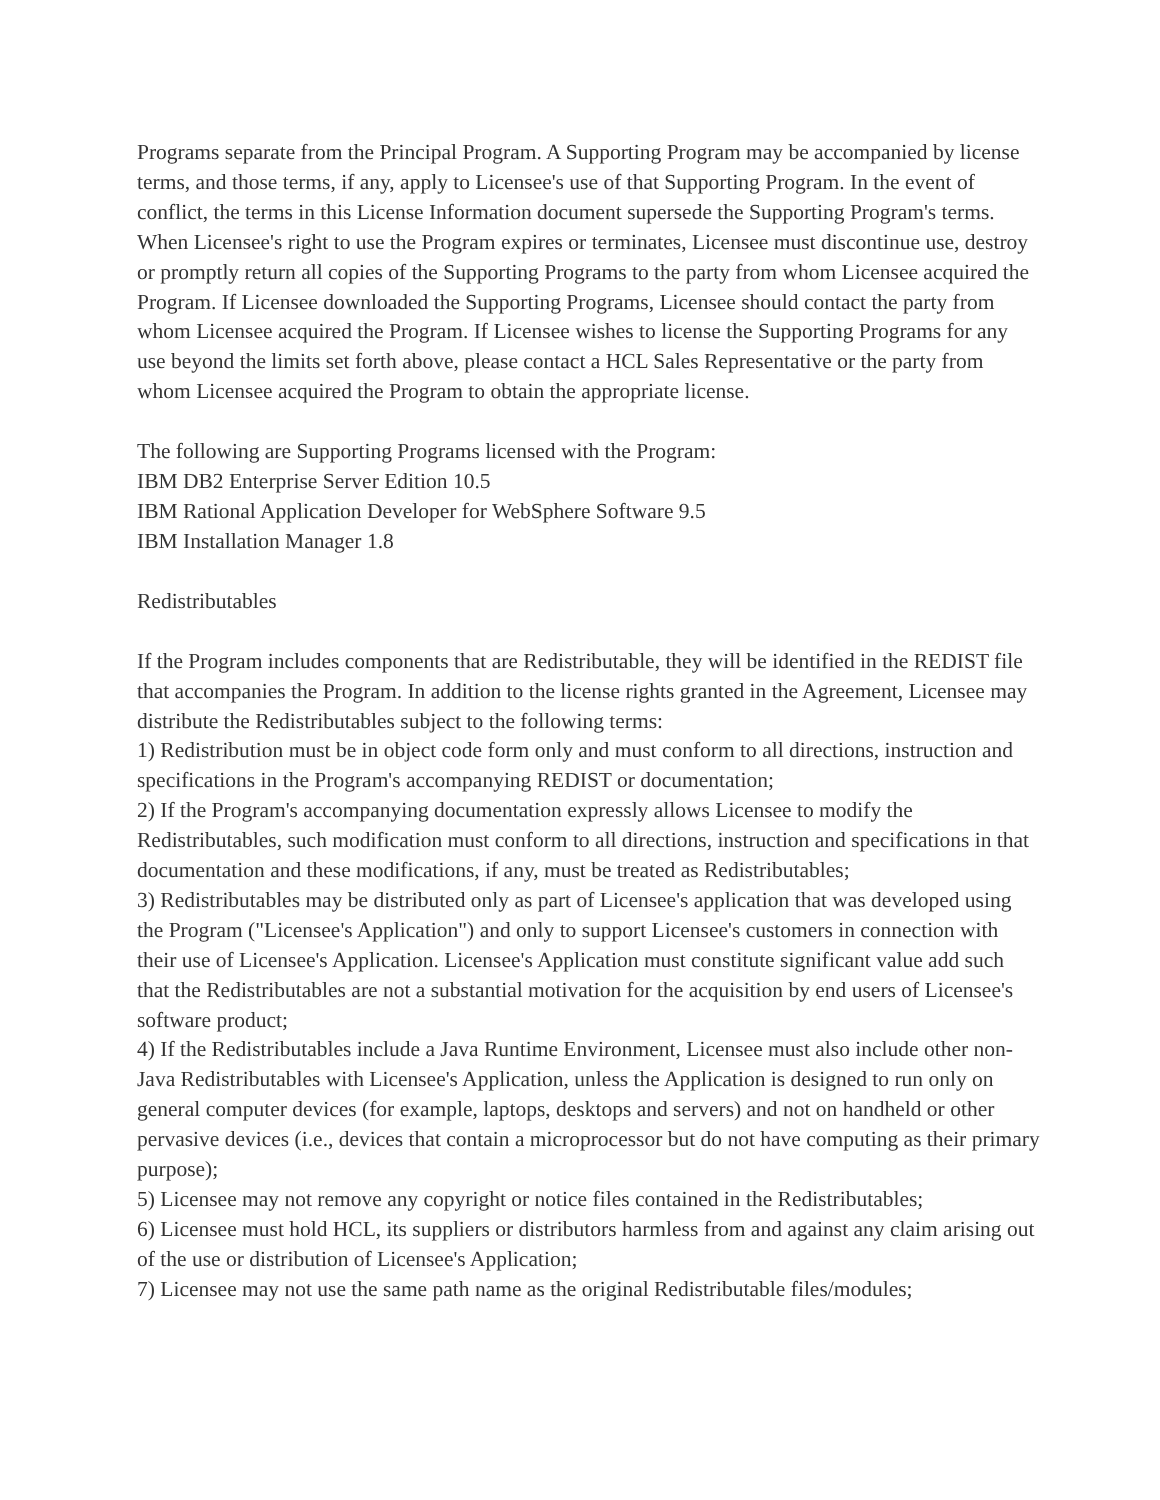Programs separate from the Principal Program. A Supporting Program may be accompanied by license terms, and those terms, if any, apply to Licensee's use of that Supporting Program. In the event of conflict, the terms in this License Information document supersede the Supporting Program's terms. When Licensee's right to use the Program expires or terminates, Licensee must discontinue use, destroy or promptly return all copies of the Supporting Programs to the party from whom Licensee acquired the Program. If Licensee downloaded the Supporting Programs, Licensee should contact the party from whom Licensee acquired the Program. If Licensee wishes to license the Supporting Programs for any use beyond the limits set forth above, please contact a HCL Sales Representative or the party from whom Licensee acquired the Program to obtain the appropriate license.
The following are Supporting Programs licensed with the Program:
IBM DB2 Enterprise Server Edition 10.5
IBM Rational Application Developer for WebSphere Software 9.5
IBM Installation Manager 1.8
Redistributables
If the Program includes components that are Redistributable, they will be identified in the REDIST file that accompanies the Program. In addition to the license rights granted in the Agreement, Licensee may distribute the Redistributables subject to the following terms:
1) Redistribution must be in object code form only and must conform to all directions, instruction and specifications in the Program's accompanying REDIST or documentation;
2) If the Program's accompanying documentation expressly allows Licensee to modify the Redistributables, such modification must conform to all directions, instruction and specifications in that documentation and these modifications, if any, must be treated as Redistributables;
3) Redistributables may be distributed only as part of Licensee's application that was developed using the Program ("Licensee's Application") and only to support Licensee's customers in connection with their use of Licensee's Application. Licensee's Application must constitute significant value add such that the Redistributables are not a substantial motivation for the acquisition by end users of Licensee's software product;
4) If the Redistributables include a Java Runtime Environment, Licensee must also include other non-Java Redistributables with Licensee's Application, unless the Application is designed to run only on general computer devices (for example, laptops, desktops and servers) and not on handheld or other pervasive devices (i.e., devices that contain a microprocessor but do not have computing as their primary purpose);
5) Licensee may not remove any copyright or notice files contained in the Redistributables;
6) Licensee must hold HCL, its suppliers or distributors harmless from and against any claim arising out of the use or distribution of Licensee's Application;
7) Licensee may not use the same path name as the original Redistributable files/modules;